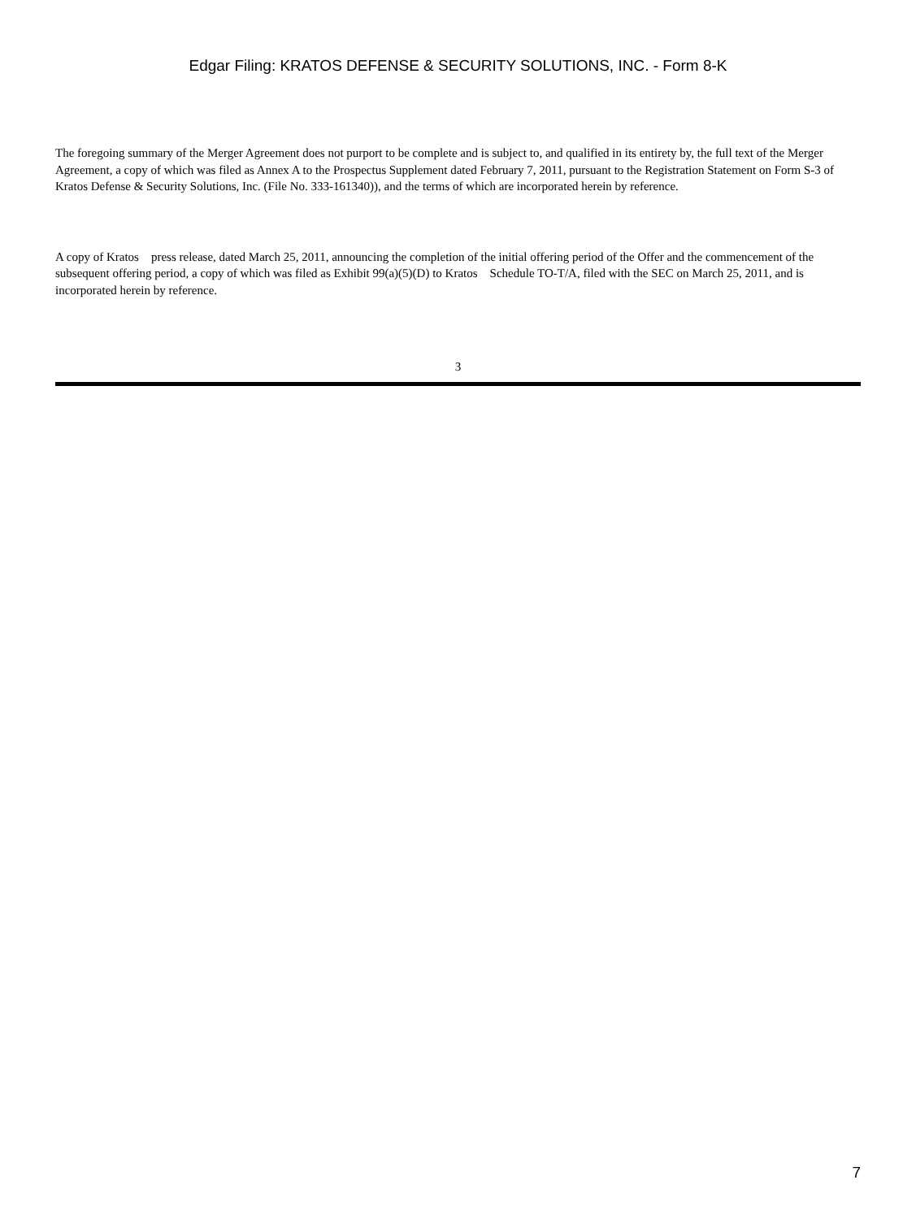Edgar Filing: KRATOS DEFENSE & SECURITY SOLUTIONS, INC. - Form 8-K
The foregoing summary of the Merger Agreement does not purport to be complete and is subject to, and qualified in its entirety by, the full text of the Merger Agreement, a copy of which was filed as Annex A to the Prospectus Supplement dated February 7, 2011, pursuant to the Registration Statement on Form S-3 of Kratos Defense & Security Solutions, Inc. (File No. 333-161340)), and the terms of which are incorporated herein by reference.
A copy of Kratos press release, dated March 25, 2011, announcing the completion of the initial offering period of the Offer and the commencement of the subsequent offering period, a copy of which was filed as Exhibit 99(a)(5)(D) to Kratos Schedule TO-T/A, filed with the SEC on March 25, 2011, and is incorporated herein by reference.
3
7